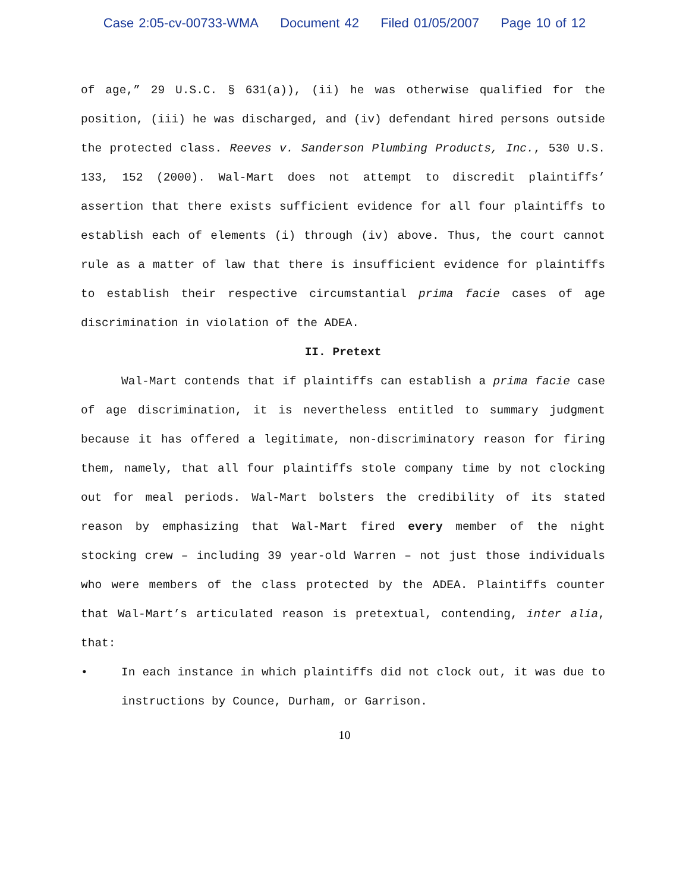Case 2:05-cv-00733-WMA Document 42 Filed 01/05/2007 Page 10 of 12
of age,” 29 U.S.C. § 631(a)), (ii) he was otherwise qualified for the position, (iii) he was discharged, and (iv) defendant hired persons outside the protected class. Reeves v. Sanderson Plumbing Products, Inc., 530 U.S. 133, 152 (2000). Wal-Mart does not attempt to discredit plaintiffs’ assertion that there exists sufficient evidence for all four plaintiffs to establish each of elements (i) through (iv) above. Thus, the court cannot rule as a matter of law that there is insufficient evidence for plaintiffs to establish their respective circumstantial prima facie cases of age discrimination in violation of the ADEA.
II. Pretext
Wal-Mart contends that if plaintiffs can establish a prima facie case of age discrimination, it is nevertheless entitled to summary judgment because it has offered a legitimate, non-discriminatory reason for firing them, namely, that all four plaintiffs stole company time by not clocking out for meal periods. Wal-Mart bolsters the credibility of its stated reason by emphasizing that Wal-Mart fired every member of the night stocking crew – including 39 year-old Warren – not just those individuals who were members of the class protected by the ADEA. Plaintiffs counter that Wal-Mart’s articulated reason is pretextual, contending, inter alia, that:
• In each instance in which plaintiffs did not clock out, it was due to instructions by Counce, Durham, or Garrison.
10